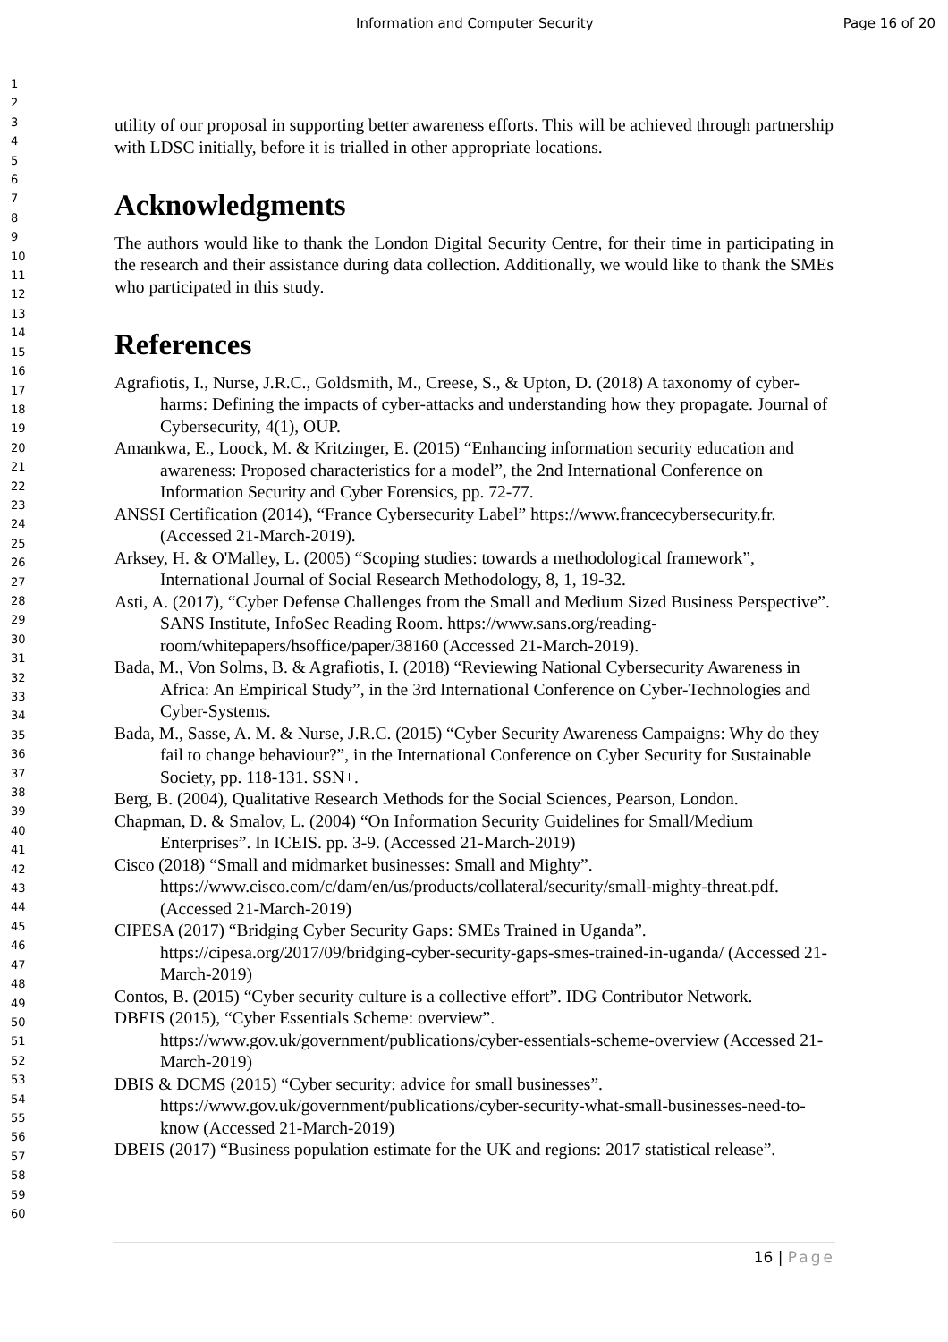Information and Computer Security
Page 16 of 20
1
2
3
4
5
6
7
8
9
10
11
12
13
14
15
16
17
18
19
20
21
22
23
24
25
26
27
28
29
30
31
32
33
34
35
36
37
38
39
40
41
42
43
44
45
46
47
48
49
50
51
52
53
54
55
56
57
58
59
60
utility of our proposal in supporting better awareness efforts. This will be achieved through partnership with LDSC initially, before it is trialled in other appropriate locations.
Acknowledgments
The authors would like to thank the London Digital Security Centre, for their time in participating in the research and their assistance during data collection. Additionally, we would like to thank the SMEs who participated in this study.
References
Agrafiotis, I., Nurse, J.R.C., Goldsmith, M., Creese, S., & Upton, D. (2018) A taxonomy of cyber-harms: Defining the impacts of cyber-attacks and understanding how they propagate. Journal of Cybersecurity, 4(1), OUP.
Amankwa, E., Loock, M. & Kritzinger, E. (2015) “Enhancing information security education and awareness: Proposed characteristics for a model”, the 2nd International Conference on Information Security and Cyber Forensics, pp. 72-77.
ANSSI Certification (2014), “France Cybersecurity Label” https://www.francecybersecurity.fr. (Accessed 21-March-2019).
Arksey, H. & O'Malley, L. (2005) “Scoping studies: towards a methodological framework”, International Journal of Social Research Methodology, 8, 1, 19-32.
Asti, A. (2017), “Cyber Defense Challenges from the Small and Medium Sized Business Perspective”. SANS Institute, InfoSec Reading Room. https://www.sans.org/reading-room/whitepapers/hsoffice/paper/38160 (Accessed 21-March-2019).
Bada, M., Von Solms, B. & Agrafiotis, I. (2018) “Reviewing National Cybersecurity Awareness in Africa: An Empirical Study”, in the 3rd International Conference on Cyber-Technologies and Cyber-Systems.
Bada, M., Sasse, A. M. & Nurse, J.R.C. (2015) “Cyber Security Awareness Campaigns: Why do they fail to change behaviour?”, in the International Conference on Cyber Security for Sustainable Society, pp. 118-131. SSN+.
Berg, B. (2004), Qualitative Research Methods for the Social Sciences, Pearson, London.
Chapman, D. & Smalov, L. (2004) “On Information Security Guidelines for Small/Medium Enterprises”. In ICEIS. pp. 3-9. (Accessed 21-March-2019)
Cisco (2018) “Small and midmarket businesses: Small and Mighty”. https://www.cisco.com/c/dam/en/us/products/collateral/security/small-mighty-threat.pdf. (Accessed 21-March-2019)
CIPESA (2017) “Bridging Cyber Security Gaps: SMEs Trained in Uganda”. https://cipesa.org/2017/09/bridging-cyber-security-gaps-smes-trained-in-uganda/ (Accessed 21-March-2019)
Contos, B. (2015) “Cyber security culture is a collective effort”. IDG Contributor Network.
DBEIS (2015), “Cyber Essentials Scheme: overview”. https://www.gov.uk/government/publications/cyber-essentials-scheme-overview (Accessed 21-March-2019)
DBIS & DCMS (2015) “Cyber security: advice for small businesses”. https://www.gov.uk/government/publications/cyber-security-what-small-businesses-need-to-know (Accessed 21-March-2019)
DBEIS (2017) “Business population estimate for the UK and regions: 2017 statistical release”.
16 | Page